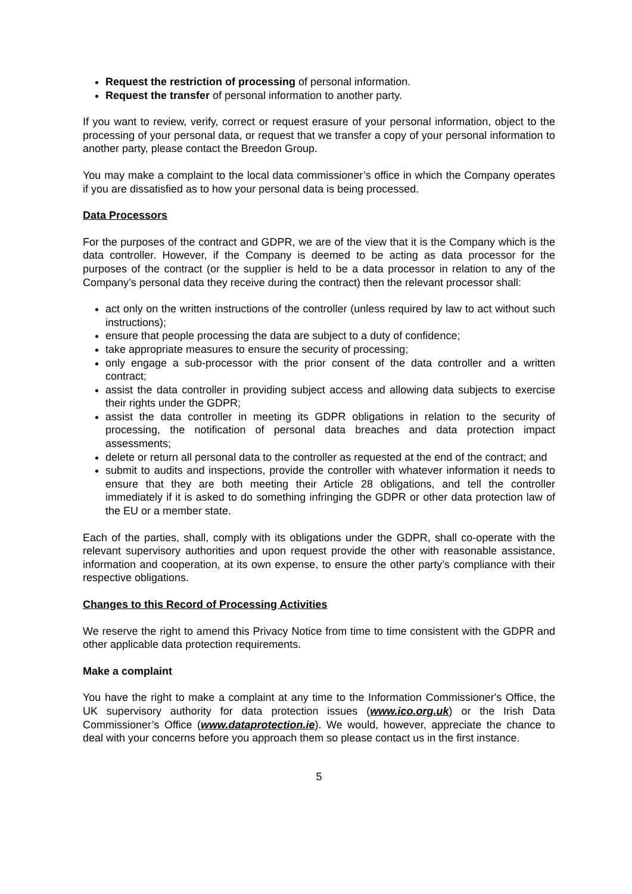Request the restriction of processing of personal information.
Request the transfer of personal information to another party.
If you want to review, verify, correct or request erasure of your personal information, object to the processing of your personal data, or request that we transfer a copy of your personal information to another party, please contact the Breedon Group.
You may make a complaint to the local data commissioner’s office in which the Company operates if you are dissatisfied as to how your personal data is being processed.
Data Processors
For the purposes of the contract and GDPR, we are of the view that it is the Company which is the data controller. However, if the Company is deemed to be acting as data processor for the purposes of the contract (or the supplier is held to be a data processor in relation to any of the Company’s personal data they receive during the contract) then the relevant processor shall:
act only on the written instructions of the controller (unless required by law to act without such instructions);
ensure that people processing the data are subject to a duty of confidence;
take appropriate measures to ensure the security of processing;
only engage a sub-processor with the prior consent of the data controller and a written contract;
assist the data controller in providing subject access and allowing data subjects to exercise their rights under the GDPR;
assist the data controller in meeting its GDPR obligations in relation to the security of processing, the notification of personal data breaches and data protection impact assessments;
delete or return all personal data to the controller as requested at the end of the contract; and
submit to audits and inspections, provide the controller with whatever information it needs to ensure that they are both meeting their Article 28 obligations, and tell the controller immediately if it is asked to do something infringing the GDPR or other data protection law of the EU or a member state.
Each of the parties, shall, comply with its obligations under the GDPR, shall co-operate with the relevant supervisory authorities and upon request provide the other with reasonable assistance, information and cooperation, at its own expense, to ensure the other party’s compliance with their respective obligations.
Changes to this Record of Processing Activities
We reserve the right to amend this Privacy Notice from time to time consistent with the GDPR and other applicable data protection requirements.
Make a complaint
You have the right to make a complaint at any time to the Information Commissioner's Office, the UK supervisory authority for data protection issues (www.ico.org.uk) or the Irish Data Commissioner’s Office (www.dataprotection.ie). We would, however, appreciate the chance to deal with your concerns before you approach them so please contact us in the first instance.
5